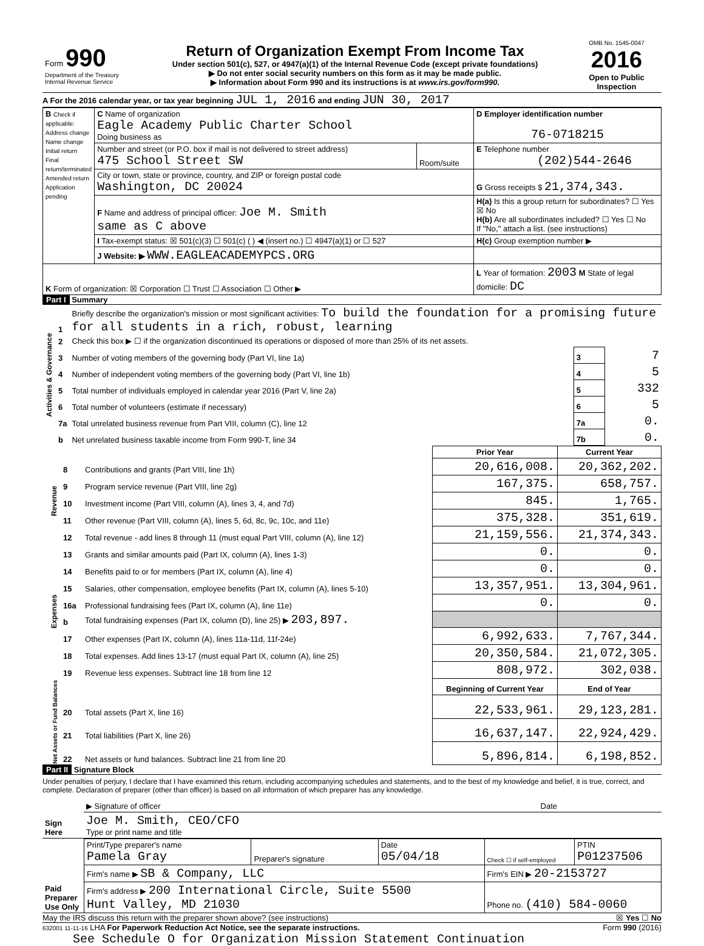| Form 990 Department of the Treasury Internal Revenue Service | Return of Organization Exempt From Income Tax Under section 501(c), 527, or 4947(a)(1) of the Internal Revenue Code (except private foundations) ▶ Do not enter social security numbers on this form as it may be made public. ▶ Information about Form 990 and its instructions is at www.irs.gov/form990. | OMB No. 1545-0047 2016 Open to Public Inspection |
A For the 2016 calendar year, or tax year beginning JUL 1, 2016 and ending JUN 30, 2017
| B Check if applicable: Address change Name change Initial return Final return/terminated Amended return Application pending | C Name of organization Eagle Academy Public Charter School Doing business as | | D Employer identification number 76-0718215 |
| | Number and street (or P.O. box if mail is not delivered to street address) 475 School Street SW | Room/suite | E Telephone number (202)544-2646 |
| | City or town, state or province, country, and ZIP or foreign postal code Washington, DC 20024 | | G Gross receipts $ 21,374,343. |
| | F Name and address of principal officer: Joe M. Smith same as C above | | H(a) Is this a group return for subordinates? ☐ Yes ☒ No H(b) Are all subordinates included? ☐ Yes ☐ No If "No," attach a list. (see instructions) |
| | I Tax-exempt status: ☒ 501(c)(3) ☐ 501(c) ( ) ◀ (insert no.) ☐ 4947(a)(1) or ☐ 527 | | H(c) Group exemption number ▶ |
| | J Website: ▶ WWW.EAGLEACADEMYPCS.ORG | | |
| K Form of organization: ☒ Corporation ☐ Trust ☐ Association ☐ Other ▶ | | | L Year of formation: 2003 M State of legal domicile: DC |
Part I Summary
| Activities & Governance | 1 | Briefly describe the organization's mission or most significant activities: To build the foundation for a promising future for all students in a rich, robust, learning | | |
| | 2 | Check this box ▶ ☐ if the organization discontinued its operations or disposed of more than 25% of its net assets. | | |
| | 3 | Number of voting members of the governing body (Part VI, line 1a) | 3 | 7 |
| | 4 | Number of independent voting members of the governing body (Part VI, line 1b) | 4 | 5 |
| | 5 | Total number of individuals employed in calendar year 2016 (Part V, line 2a) | 5 | 332 |
| | 6 | Total number of volunteers (estimate if necessary) | 6 | 5 |
| | 7a | Total unrelated business revenue from Part VIII, column (C), line 12 | 7a | 0. |
| | b | Net unrelated business taxable income from Form 990-T, line 34 | 7b | 0. |
| | | | Prior Year | Current Year |
| Revenue | 8 | Contributions and grants (Part VIII, line 1h) | 20,616,008. | 20,362,202. |
| | 9 | Program service revenue (Part VIII, line 2g) | 167,375. | 658,757. |
| | 10 | Investment income (Part VIII, column (A), lines 3, 4, and 7d) | 845. | 1,765. |
| | 11 | Other revenue (Part VIII, column (A), lines 5, 6d, 8c, 9c, 10c, and 11e) | 375,328. | 351,619. |
| | 12 | Total revenue - add lines 8 through 11 (must equal Part VIII, column (A), line 12) | 21,159,556. | 21,374,343. |
| Expenses | 13 | Grants and similar amounts paid (Part IX, column (A), lines 1-3) | 0. | 0. |
| | 14 | Benefits paid to or for members (Part IX, column (A), line 4) | 0. | 0. |
| | 15 | Salaries, other compensation, employee benefits (Part IX, column (A), lines 5-10) | 13,357,951. | 13,304,961. |
| | 16a | Professional fundraising fees (Part IX, column (A), line 11e) | 0. | 0. |
| | b | Total fundraising expenses (Part IX, column (D), line 25) ▶ 203,897. | | |
| | 17 | Other expenses (Part IX, column (A), lines 11a-11d, 11f-24e) | 6,992,633. | 7,767,344. |
| | 18 | Total expenses. Add lines 13-17 (must equal Part IX, column (A), line 25) | 20,350,584. | 21,072,305. |
| | 19 | Revenue less expenses. Subtract line 18 from line 12 | 808,972. | 302,038. |
| Net Assets or Fund Balances | | | Beginning of Current Year | End of Year |
| | 20 | Total assets (Part X, line 16) | 22,533,961. | 29,123,281. |
| | 21 | Total liabilities (Part X, line 26) | 16,637,147. | 22,924,429. |
| | 22 | Net assets or fund balances. Subtract line 21 from line 20 | 5,896,814. | 6,198,852. |
Part II Signature Block
Under penalties of perjury, I declare that I have examined this return, including accompanying schedules and statements, and to the best of my knowledge and belief, it is true, correct, and complete. Declaration of preparer (other than officer) is based on all information of which preparer has any knowledge.
| Sign Here | ▶ Signature of officer | Date |
| | Joe M. Smith, CEO/CFO Type or print name and title | |
| Paid Preparer Use Only | Print/Type preparer's name Pamela Gray | Preparer's signature | Date 05/04/18 | Check ☐ if self-employed | PTIN P01237506 |
| | Firm's name ▶ SB & Company, LLC | | | Firm's EIN ▶ 20-2153727 | |
| | Firm's address ▶ 200 International Circle, Suite 5500 Hunt Valley, MD 21030 | | | Phone no. (410) 584-0060 | |
May the IRS discuss this return with the preparer shown above? (see instructions) ☒ Yes ☐ No
632001 11-11-16 LHA For Paperwork Reduction Act Notice, see the separate instructions. Form 990 (2016)
See Schedule O for Organization Mission Statement Continuation